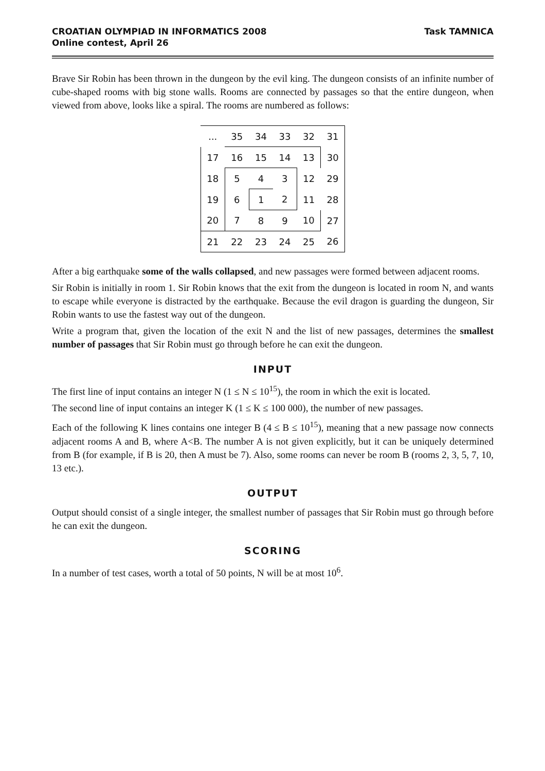CROATIAN OLYMPIAD IN INFORMATICS 2008
Online contest, April 26
Task TAMNICA
Brave Sir Robin has been thrown in the dungeon by the evil king. The dungeon consists of an infinite number of cube-shaped rooms with big stone walls. Rooms are connected by passages so that the entire dungeon, when viewed from above, looks like a spiral. The rooms are numbered as follows:
| ... | 35 | 34 | 33 | 32 | 31 |
| 17 | 16 | 15 | 14 | 13 | 30 |
| 18 | 5 | 4 | 3 | 12 | 29 |
| 19 | 6 | 1 | 2 | 11 | 28 |
| 20 | 7 | 8 | 9 | 10 | 27 |
| 21 | 22 | 23 | 24 | 25 | 26 |
After a big earthquake some of the walls collapsed, and new passages were formed between adjacent rooms.
Sir Robin is initially in room 1. Sir Robin knows that the exit from the dungeon is located in room N, and wants to escape while everyone is distracted by the earthquake. Because the evil dragon is guarding the dungeon, Sir Robin wants to use the fastest way out of the dungeon.
Write a program that, given the location of the exit N and the list of new passages, determines the smallest number of passages that Sir Robin must go through before he can exit the dungeon.
INPUT
The first line of input contains an integer N (1 ≤ N ≤ 10<sup>15</sup>), the room in which the exit is located.
The second line of input contains an integer K (1 ≤ K ≤ 100 000), the number of new passages.
Each of the following K lines contains one integer B (4 ≤ B ≤ 10<sup>15</sup>), meaning that a new passage now connects adjacent rooms A and B, where A<B. The number A is not given explicitly, but it can be uniquely determined from B (for example, if B is 20, then A must be 7). Also, some rooms can never be room B (rooms 2, 3, 5, 7, 10, 13 etc.).
OUTPUT
Output should consist of a single integer, the smallest number of passages that Sir Robin must go through before he can exit the dungeon.
SCORING
In a number of test cases, worth a total of 50 points, N will be at most 10<sup>6</sup>.